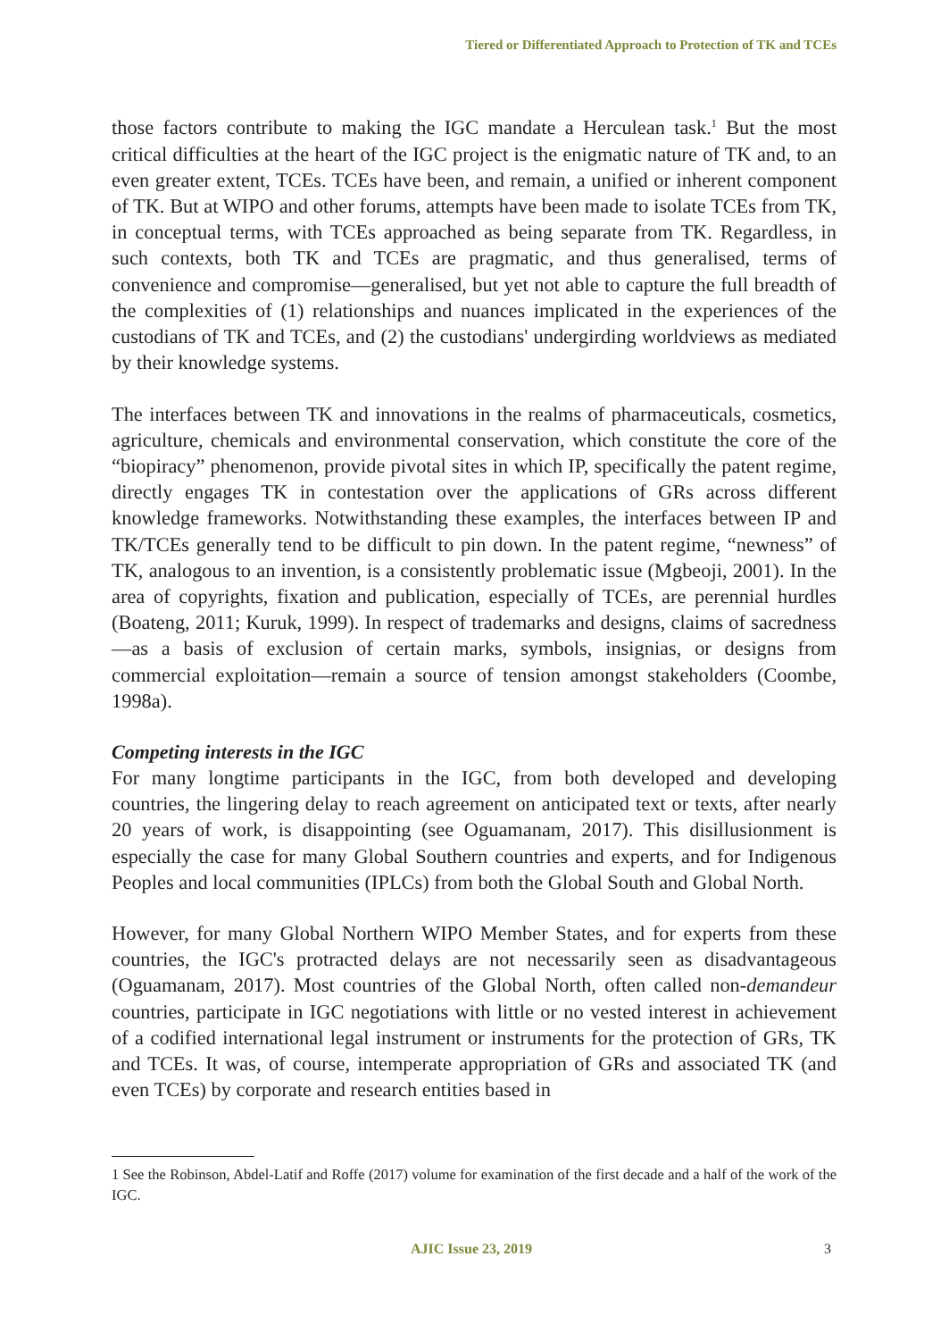Tiered or Differentiated Approach to Protection of TK and TCEs
those factors contribute to making the IGC mandate a Herculean task.<sup>1</sup> But the most critical difficulties at the heart of the IGC project is the enigmatic nature of TK and, to an even greater extent, TCEs. TCEs have been, and remain, a unified or inherent component of TK. But at WIPO and other forums, attempts have been made to isolate TCEs from TK, in conceptual terms, with TCEs approached as being separate from TK. Regardless, in such contexts, both TK and TCEs are pragmatic, and thus generalised, terms of convenience and compromise—generalised, but yet not able to capture the full breadth of the complexities of (1) relationships and nuances implicated in the experiences of the custodians of TK and TCEs, and (2) the custodians' undergirding worldviews as mediated by their knowledge systems.
The interfaces between TK and innovations in the realms of pharmaceuticals, cosmetics, agriculture, chemicals and environmental conservation, which constitute the core of the “biopiracy” phenomenon, provide pivotal sites in which IP, specifically the patent regime, directly engages TK in contestation over the applications of GRs across different knowledge frameworks. Notwithstanding these examples, the interfaces between IP and TK/TCEs generally tend to be difficult to pin down. In the patent regime, “newness” of TK, analogous to an invention, is a consistently problematic issue (Mgbeoji, 2001). In the area of copyrights, fixation and publication, especially of TCEs, are perennial hurdles (Boateng, 2011; Kuruk, 1999). In respect of trademarks and designs, claims of sacredness—as a basis of exclusion of certain marks, symbols, insignias, or designs from commercial exploitation—remain a source of tension amongst stakeholders (Coombe, 1998a).
Competing interests in the IGC
For many longtime participants in the IGC, from both developed and developing countries, the lingering delay to reach agreement on anticipated text or texts, after nearly 20 years of work, is disappointing (see Oguamanam, 2017). This disillusionment is especially the case for many Global Southern countries and experts, and for Indigenous Peoples and local communities (IPLCs) from both the Global South and Global North.
However, for many Global Northern WIPO Member States, and for experts from these countries, the IGC's protracted delays are not necessarily seen as disadvantageous (Oguamanam, 2017). Most countries of the Global North, often called non-demandeur countries, participate in IGC negotiations with little or no vested interest in achievement of a codified international legal instrument or instruments for the protection of GRs, TK and TCEs. It was, of course, intemperate appropriation of GRs and associated TK (and even TCEs) by corporate and research entities based in
1 See the Robinson, Abdel-Latif and Roffe (2017) volume for examination of the first decade and a half of the work of the IGC.
AJIC Issue 23, 2019 3